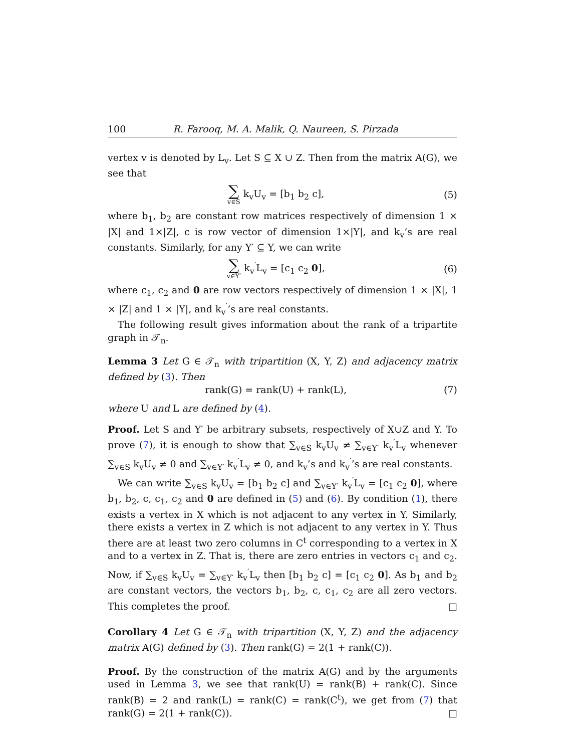100 R. Farooq, M. A. Malik, Q. Naureen, S. Pirzada
vertex v is denoted by L<sub>v</sub>. Let S ⊆ X ∪ Z. Then from the matrix A(G), we see that
∑ v∈S k<sub>v</sub>U<sub>v</sub> = [b<sub>1</sub> b<sub>2</sub> c], (5)
where b<sub>1</sub>, b<sub>2</sub> are constant row matrices respectively of dimension 1 × |X| and 1×|Z|, c is row vector of dimension 1×|Y|, and k<sub>v</sub>’s are real constants. Similarly, for any Y′ ⊆ Y, we can write
∑ v∈Y′ k<sub>v</sub><sup>′</sup>L<sub>v</sub> = [c<sub>1</sub> c<sub>2</sub> 0], (6)
where c<sub>1</sub>, c<sub>2</sub> and 0 are row vectors respectively of dimension 1 × |X|, 1 × |Z| and 1 × |Y|, and k<sub>v</sub><sup>′</sup>’s are real constants.
The following result gives information about the rank of a tripartite graph in 𝒯<sub>n</sub>.
Lemma 3 Let G ∈ 𝒯<sub>n</sub> with tripartition (X, Y, Z) and adjacency matrix defined by (3). Then
rank(G) = rank(U) + rank(L), (7)
where U and L are defined by (4).
Proof. Let S and Y′ be arbitrary subsets, respectively of X∪Z and Y. To prove (7), it is enough to show that ∑<sub>v∈S</sub> k<sub>v</sub>U<sub>v</sub> ≠ ∑<sub>v∈Y′</sub> k<sub>v</sub><sup>′</sup>L<sub>v</sub> whenever ∑<sub>v∈S</sub> k<sub>v</sub>U<sub>v</sub> ≠ 0 and ∑<sub>v∈Y′</sub> k<sub>v</sub><sup>′</sup>L<sub>v</sub> ≠ 0, and k<sub>v</sub>’s and k<sub>v</sub><sup>′</sup>’s are real constants.
We can write ∑<sub>v∈S</sub> k<sub>v</sub>U<sub>v</sub> = [b<sub>1</sub> b<sub>2</sub> c] and ∑<sub>v∈Y′</sub> k<sub>v</sub><sup>′</sup>L<sub>v</sub> = [c<sub>1</sub> c<sub>2</sub> 0], where b<sub>1</sub>, b<sub>2</sub>, c, c<sub>1</sub>, c<sub>2</sub> and 0 are defined in (5) and (6). By condition (1), there exists a vertex in X which is not adjacent to any vertex in Y. Similarly, there exists a vertex in Z which is not adjacent to any vertex in Y. Thus there are at least two zero columns in C<sup>t</sup> corresponding to a vertex in X and to a vertex in Z. That is, there are zero entries in vectors c<sub>1</sub> and c<sub>2</sub>. Now, if ∑<sub>v∈S</sub> k<sub>v</sub>U<sub>v</sub> = ∑<sub>v∈Y′</sub> k<sub>v</sub><sup>′</sup>L<sub>v</sub> then [b<sub>1</sub> b<sub>2</sub> c] = [c<sub>1</sub> c<sub>2</sub> 0]. As b<sub>1</sub> and b<sub>2</sub> are constant vectors, the vectors b<sub>1</sub>, b<sub>2</sub>, c, c<sub>1</sub>, c<sub>2</sub> are all zero vectors. This completes the proof. □
Corollary 4 Let G ∈ 𝒯<sub>n</sub> with tripartition (X, Y, Z) and the adjacency matrix A(G) defined by (3). Then rank(G) = 2(1 + rank(C)).
Proof. By the construction of the matrix A(G) and by the arguments used in Lemma 3, we see that rank(U) = rank(B) + rank(C). Since rank(B) = 2 and rank(L) = rank(C) = rank(C<sup>t</sup>), we get from (7) that rank(G) = 2(1 + rank(C)). □